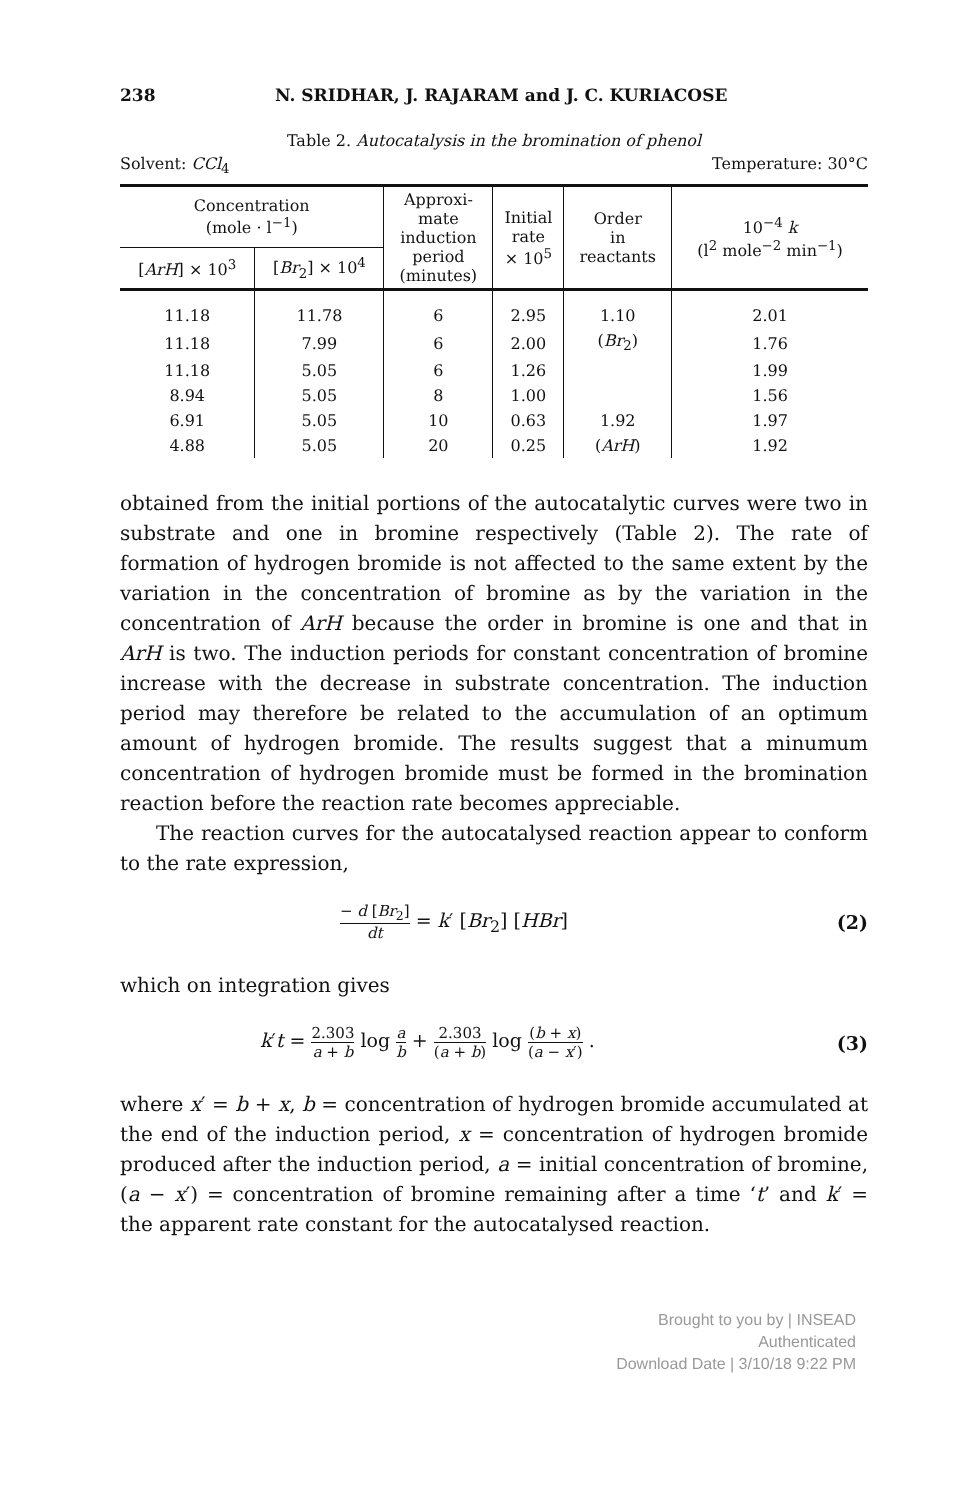238 N. SRIDHAR, J. RAJARAM and J. C. KURIACOSE
Table 2. Autocatalysis in the bromination of phenol
Solvent: CCl<sub>4</sub> Temperature: 30°C
| Concentration (mole · l<sup>−1</sup>) | | Approxi- mate induction period (minutes) | Initial rate × 10<sup>5</sup> | Order in reactants | 10<sup>−4</sup> k (l<sup>2</sup> mole<sup>−2</sup> min<sup>−1</sup>) |
| --- | --- | --- | --- | --- | --- |
| [ ArH ] × 10<sup>3</sup> | [ Br<sub>2</sub>] × 10<sup>4</sup> | | | | |
| 11.18 | 11.78 | 6 | 2.95 | 1.10 | 2.01 |
| 11.18 | 7.99 | 6 | 2.00 | ( Br<sub>2</sub>) | 1.76 |
| 11.18 | 5.05 | 6 | 1.26 | | 1.99 |
| 8.94 | 5.05 | 8 | 1.00 | | 1.56 |
| 6.91 | 5.05 | 10 | 0.63 | 1.92 | 1.97 |
| 4.88 | 5.05 | 20 | 0.25 | ( ArH ) | 1.92 |
obtained from the initial portions of the autocatalytic curves were two in substrate and one in bromine respectively (Table 2). The rate of formation of hydrogen bromide is not affected to the same extent by the variation in the concentration of bromine as by the variation in the concentration of ArH because the order in bromine is one and that in ArH is two. The induction periods for constant concentration of bromine increase with the decrease in substrate concentration. The induction period may therefore be related to the accumulation of an optimum amount of hydrogen bromide. The results suggest that a minumum concentration of hydrogen bromide must be formed in the bromination reaction before the reaction rate becomes appreciable.
The reaction curves for the autocatalysed reaction appear to conform to the rate expression,
− d [Br<sub>2</sub>] dt = k′ [Br<sub>2</sub>] [HBr] (2)
which on integration gives
k′t = 2.303 a + b log a b + 2.303 (a + b) log (b + x) (a − x′) . (3)
where x′ = b + x, b = concentration of hydrogen bromide accumulated at the end of the induction period, x = concentration of hydrogen bromide produced after the induction period, a = initial concentration of bromine, (a − x′) = concentration of bromine remaining after a time ‘t’ and k′ = the apparent rate constant for the autocatalysed reaction.
Brought to you by | INSEAD
Authenticated
Download Date | 3/10/18 9:22 PM